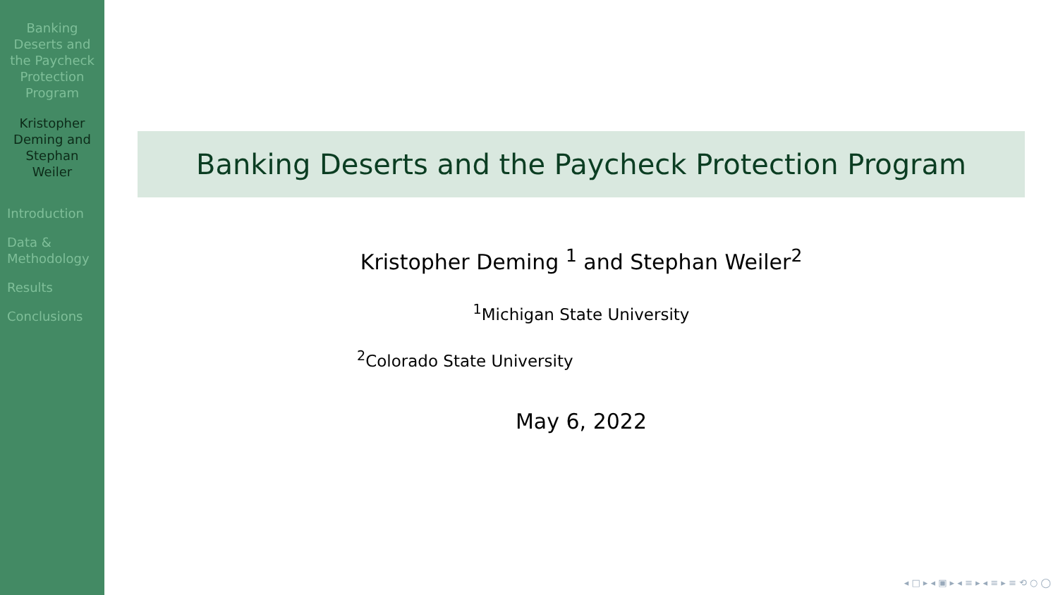Banking Deserts and the Paycheck Protection Program
Kristopher Deming and Stephan Weiler
Introduction
Data & Methodology
Results
Conclusions
Banking Deserts and the Paycheck Protection Program
Kristopher Deming <sup>1</sup> and Stephan Weiler<sup>2</sup>
<sup>1</sup> Michigan State University
<sup>2</sup> Colorado State University
May 6, 2022
◂ □ ▸ ◂ ▣ ▸ ◂ ≡ ▸ ◂ ≡ ▸ ≡ ⟲ ○ ◯